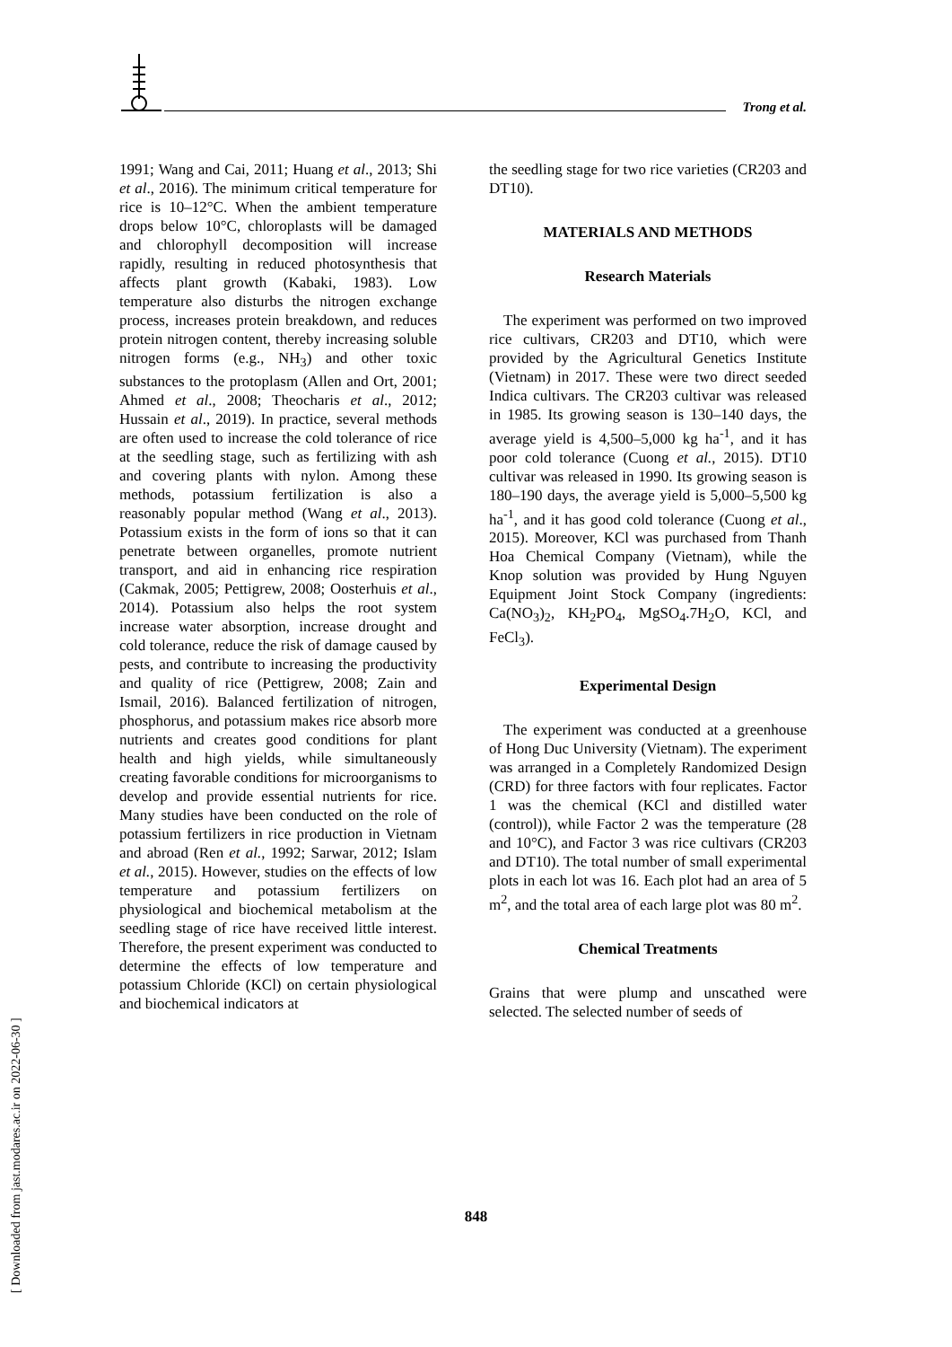Trong et al.
1991; Wang and Cai, 2011; Huang et al., 2013; Shi et al., 2016). The minimum critical temperature for rice is 10–12°C. When the ambient temperature drops below 10°C, chloroplasts will be damaged and chlorophyll decomposition will increase rapidly, resulting in reduced photosynthesis that affects plant growth (Kabaki, 1983). Low temperature also disturbs the nitrogen exchange process, increases protein breakdown, and reduces protein nitrogen content, thereby increasing soluble nitrogen forms (e.g., NH<sub>3</sub>) and other toxic substances to the protoplasm (Allen and Ort, 2001; Ahmed et al., 2008; Theocharis et al., 2012; Hussain et al., 2019). In practice, several methods are often used to increase the cold tolerance of rice at the seedling stage, such as fertilizing with ash and covering plants with nylon. Among these methods, potassium fertilization is also a reasonably popular method (Wang et al., 2013). Potassium exists in the form of ions so that it can penetrate between organelles, promote nutrient transport, and aid in enhancing rice respiration (Cakmak, 2005; Pettigrew, 2008; Oosterhuis et al., 2014). Potassium also helps the root system increase water absorption, increase drought and cold tolerance, reduce the risk of damage caused by pests, and contribute to increasing the productivity and quality of rice (Pettigrew, 2008; Zain and Ismail, 2016). Balanced fertilization of nitrogen, phosphorus, and potassium makes rice absorb more nutrients and creates good conditions for plant health and high yields, while simultaneously creating favorable conditions for microorganisms to develop and provide essential nutrients for rice. Many studies have been conducted on the role of potassium fertilizers in rice production in Vietnam and abroad (Ren et al., 1992; Sarwar, 2012; Islam et al., 2015). However, studies on the effects of low temperature and potassium fertilizers on physiological and biochemical metabolism at the seedling stage of rice have received little interest. Therefore, the present experiment was conducted to determine the effects of low temperature and potassium Chloride (KCl) on certain physiological and biochemical indicators at
the seedling stage for two rice varieties (CR203 and DT10).
MATERIALS AND METHODS
Research Materials
The experiment was performed on two improved rice cultivars, CR203 and DT10, which were provided by the Agricultural Genetics Institute (Vietnam) in 2017. These were two direct seeded Indica cultivars. The CR203 cultivar was released in 1985. Its growing season is 130–140 days, the average yield is 4,500–5,000 kg ha<sup>-1</sup>, and it has poor cold tolerance (Cuong et al., 2015). DT10 cultivar was released in 1990. Its growing season is 180–190 days, the average yield is 5,000–5,500 kg ha<sup>-1</sup>, and it has good cold tolerance (Cuong et al., 2015). Moreover, KCl was purchased from Thanh Hoa Chemical Company (Vietnam), while the Knop solution was provided by Hung Nguyen Equipment Joint Stock Company (ingredients: Ca(NO<sub>3</sub>)<sub>2</sub>, KH<sub>2</sub>PO<sub>4</sub>, MgSO<sub>4</sub>.7H<sub>2</sub>O, KCl, and FeCl<sub>3</sub>).
Experimental Design
The experiment was conducted at a greenhouse of Hong Duc University (Vietnam). The experiment was arranged in a Completely Randomized Design (CRD) for three factors with four replicates. Factor 1 was the chemical (KCl and distilled water (control)), while Factor 2 was the temperature (28 and 10°C), and Factor 3 was rice cultivars (CR203 and DT10). The total number of small experimental plots in each lot was 16. Each plot had an area of 5 m<sup>2</sup>, and the total area of each large plot was 80 m<sup>2</sup>.
Chemical Treatments
Grains that were plump and unscathed were selected. The selected number of seeds of
848
[ Downloaded from jast.modares.ac.ir on 2022-06-30 ]